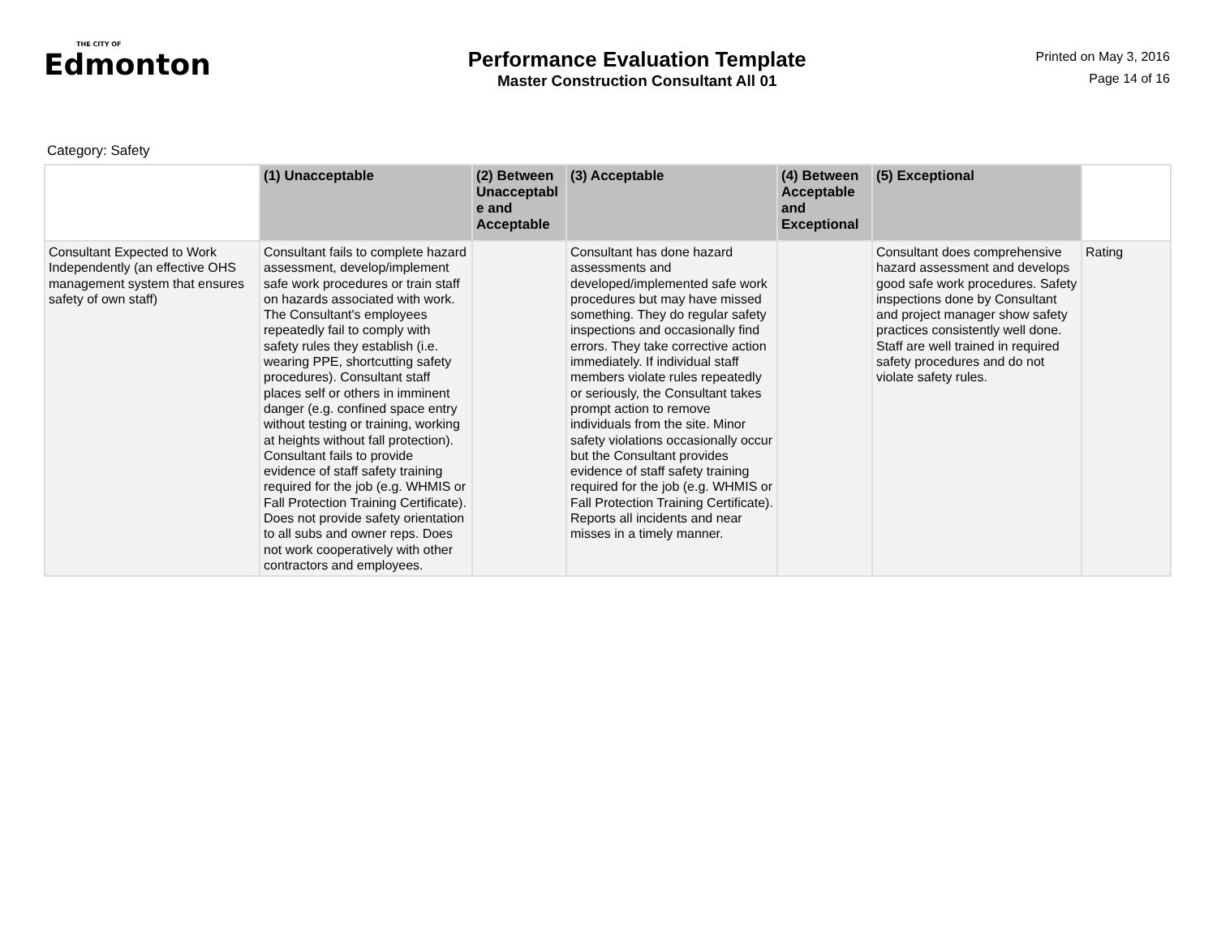THE CITY OF
Edmonton
Performance Evaluation Template
Master Construction Consultant All 01
Printed on May 3, 2016
Page 14 of 16
Category: Safety
| | (1) Unacceptable | (2) Between Unacceptabl e and Acceptable | (3) Acceptable | (4) Between Acceptable and Exceptional | (5) Exceptional | |
| --- | --- | --- | --- | --- | --- | --- |
| Consultant Expected to Work Independently (an effective OHS management system that ensures safety of own staff) | Consultant fails to complete hazard assessment, develop/implement safe work procedures or train staff on hazards associated with work. The Consultant's employees repeatedly fail to comply with safety rules they establish (i.e. wearing PPE, shortcutting safety procedures). Consultant staff places self or others in imminent danger (e.g. confined space entry without testing or training, working at heights without fall protection). Consultant fails to provide evidence of staff safety training required for the job (e.g. WHMIS or Fall Protection Training Certificate). Does not provide safety orientation to all subs and owner reps. Does not work cooperatively with other contractors and employees. | | Consultant has done hazard assessments and developed/implemented safe work procedures but may have missed something. They do regular safety inspections and occasionally find errors. They take corrective action immediately. If individual staff members violate rules repeatedly or seriously, the Consultant takes prompt action to remove individuals from the site. Minor safety violations occasionally occur but the Consultant provides evidence of staff safety training required for the job (e.g. WHMIS or Fall Protection Training Certificate). Reports all incidents and near misses in a timely manner. | | Consultant does comprehensive hazard assessment and develops good safe work procedures. Safety inspections done by Consultant and project manager show safety practices consistently well done. Staff are well trained in required safety procedures and do not violate safety rules. | Rating |